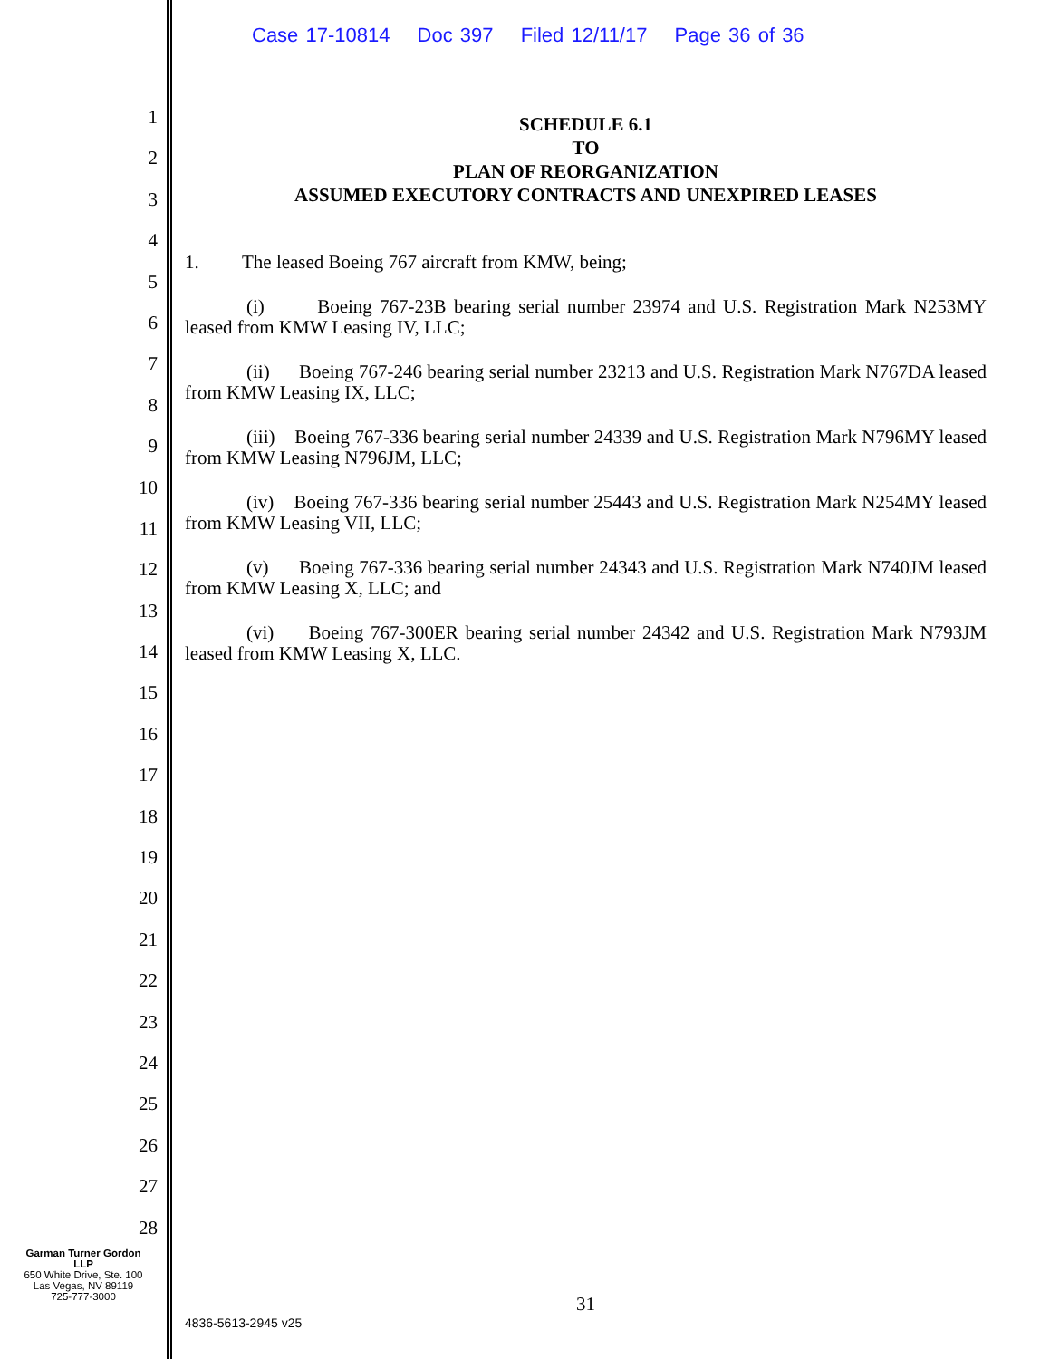1
2
3
4
5
6
7
8
9
10
11
12
13
14
15
16
17
18
19
20
21
22
23
24
25
26
27
28
Garman Turner Gordon
LLP
650 White Drive, Ste. 100
Las Vegas, NV 89119
725-777-3000
Case 17-10814 Doc 397 Filed 12/11/17 Page 36 of 36
SCHEDULE 6.1
TO
PLAN OF REORGANIZATION
ASSUMED EXECUTORY CONTRACTS AND UNEXPIRED LEASES
1. The leased Boeing 767 aircraft from KMW, being;
(i) Boeing 767-23B bearing serial number 23974 and U.S. Registration Mark N253MY leased from KMW Leasing IV, LLC;
(ii) Boeing 767-246 bearing serial number 23213 and U.S. Registration Mark N767DA leased from KMW Leasing IX, LLC;
(iii) Boeing 767-336 bearing serial number 24339 and U.S. Registration Mark N796MY leased from KMW Leasing N796JM, LLC;
(iv) Boeing 767-336 bearing serial number 25443 and U.S. Registration Mark N254MY leased from KMW Leasing VII, LLC;
(v) Boeing 767-336 bearing serial number 24343 and U.S. Registration Mark N740JM leased from KMW Leasing X, LLC; and
(vi) Boeing 767-300ER bearing serial number 24342 and U.S. Registration Mark N793JM leased from KMW Leasing X, LLC.
31
4836-5613-2945 v25